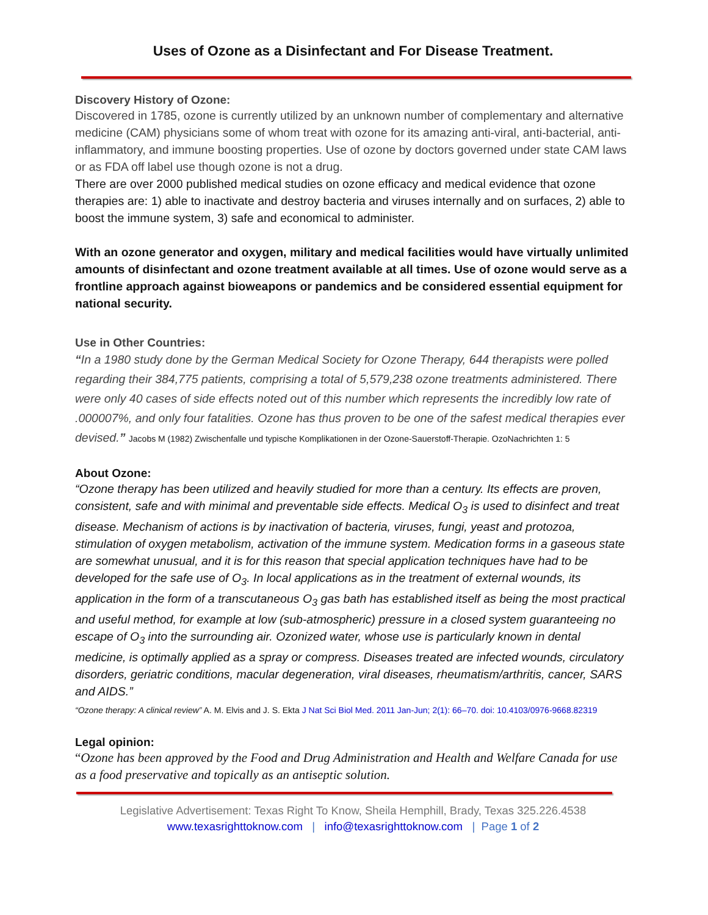Uses of Ozone as a Disinfectant and For Disease Treatment.
Discovery History of Ozone:
Discovered in 1785, ozone is currently utilized by an unknown number of complementary and alternative medicine (CAM) physicians some of whom treat with ozone for its amazing anti-viral, anti-bacterial, anti-inflammatory, and immune boosting properties. Use of ozone by doctors governed under state CAM laws or as FDA off label use though ozone is not a drug.
There are over 2000 published medical studies on ozone efficacy and medical evidence that ozone therapies are: 1) able to inactivate and destroy bacteria and viruses internally and on surfaces, 2) able to boost the immune system, 3) safe and economical to administer.
With an ozone generator and oxygen, military and medical facilities would have virtually unlimited amounts of disinfectant and ozone treatment available at all times. Use of ozone would serve as a frontline approach against bioweapons or pandemics and be considered essential equipment for national security.
Use in Other Countries:
“In a 1980 study done by the German Medical Society for Ozone Therapy, 644 therapists were polled regarding their 384,775 patients, comprising a total of 5,579,238 ozone treatments administered. There were only 40 cases of side effects noted out of this number which represents the incredibly low rate of .000007%, and only four fatalities. Ozone has thus proven to be one of the safest medical therapies ever devised.” Jacobs M (1982) Zwischenfalle und typische Komplikationen in der Ozone-Sauerstoff-Therapie. OzoNachrichten 1: 5
About Ozone:
“Ozone therapy has been utilized and heavily studied for more than a century. Its effects are proven, consistent, safe and with minimal and preventable side effects. Medical O<sub>3</sub> is used to disinfect and treat disease. Mechanism of actions is by inactivation of bacteria, viruses, fungi, yeast and protozoa, stimulation of oxygen metabolism, activation of the immune system. Medication forms in a gaseous state are somewhat unusual, and it is for this reason that special application techniques have had to be developed for the safe use of O<sub>3</sub>. In local applications as in the treatment of external wounds, its application in the form of a transcutaneous O<sub>3</sub> gas bath has established itself as being the most practical and useful method, for example at low (sub-atmospheric) pressure in a closed system guaranteeing no escape of O<sub>3</sub> into the surrounding air. Ozonized water, whose use is particularly known in dental medicine, is optimally applied as a spray or compress. Diseases treated are infected wounds, circulatory disorders, geriatric conditions, macular degeneration, viral diseases, rheumatism/arthritis, cancer, SARS and AIDS.”
“Ozone therapy: A clinical review” A. M. Elvis and J. S. Ekta J Nat Sci Biol Med. 2011 Jan-Jun; 2(1): 66–70. doi: 10.4103/0976-9668.82319
Legal opinion:
“Ozone has been approved by the Food and Drug Administration and Health and Welfare Canada for use as a food preservative and topically as an antiseptic solution.
Legislative Advertisement: Texas Right To Know, Sheila Hemphill, Brady, Texas 325.226.4538
www.texasrighttoknow.com | info@texasrighttoknow.com | Page 1 of 2